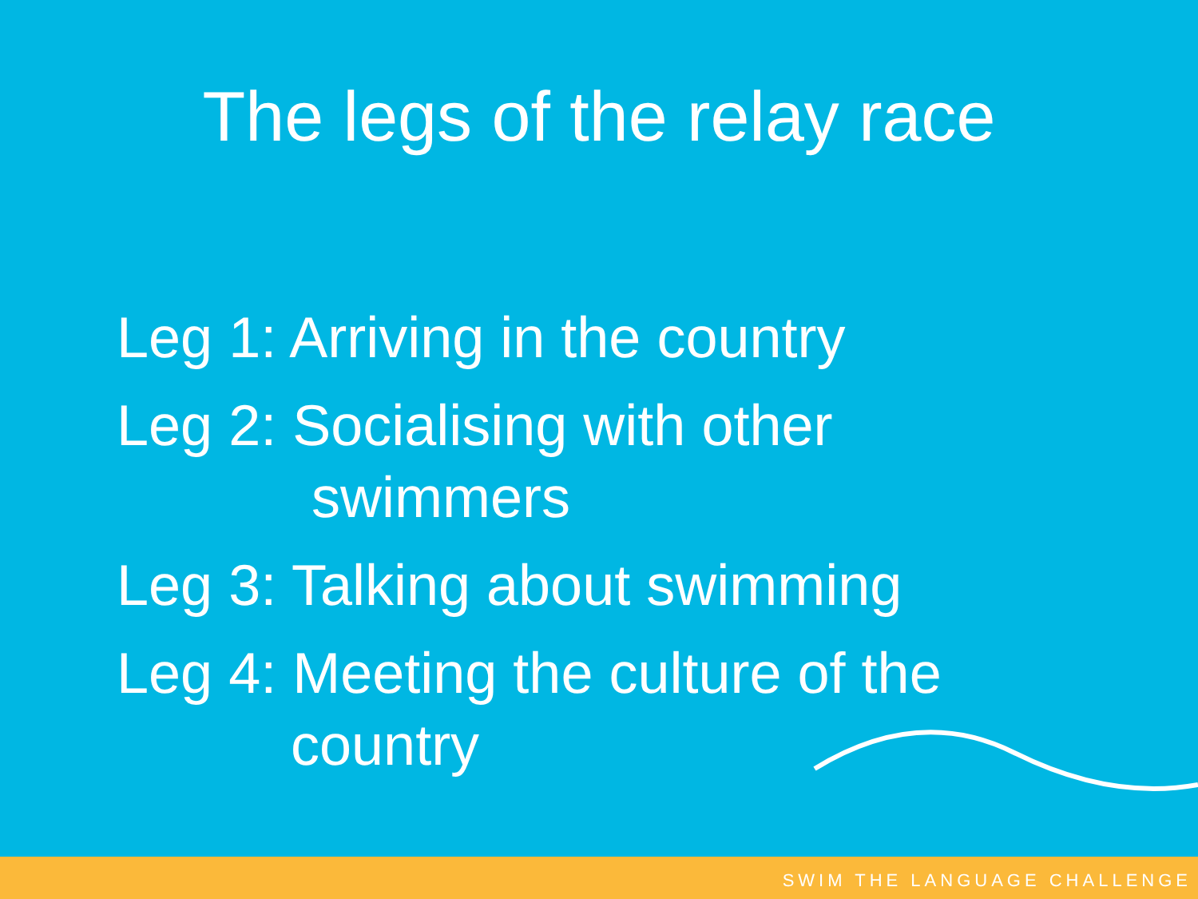The legs of the relay race
Leg 1: Arriving in the country
Leg 2: Socialising with other
swimmers
Leg 3: Talking about swimming
Leg 4: Meeting the culture of the
country
SWIM THE LANGUAGE CHALLENGE